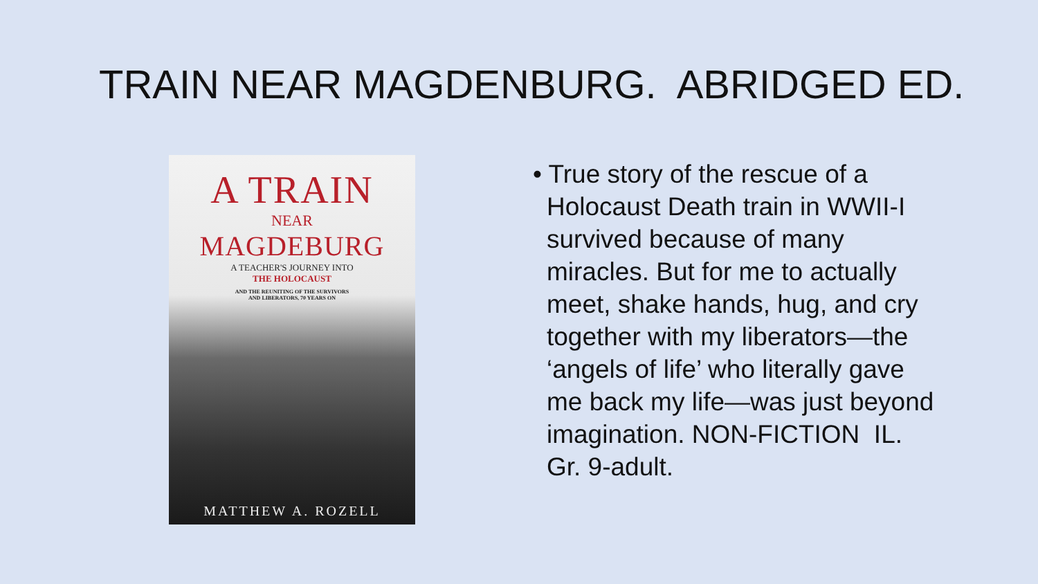TRAIN NEAR MAGDENBURG. ABRIDGED ED.
A TRAIN
NEAR
MAGDEBURG
A TEACHER'S JOURNEY INTO
THE HOLOCAUST
AND THE REUNITING OF THE SURVIVORS
AND LIBERATORS, 70 YEARS ON
MATTHEW A. ROZELL
• True story of the rescue of a Holocaust Death train in WWII-I survived because of many miracles. But for me to actually meet, shake hands, hug, and cry together with my liberators—the ‘angels of life’ who literally gave me back my life—was just beyond imagination. NON-FICTION IL. Gr. 9-adult.